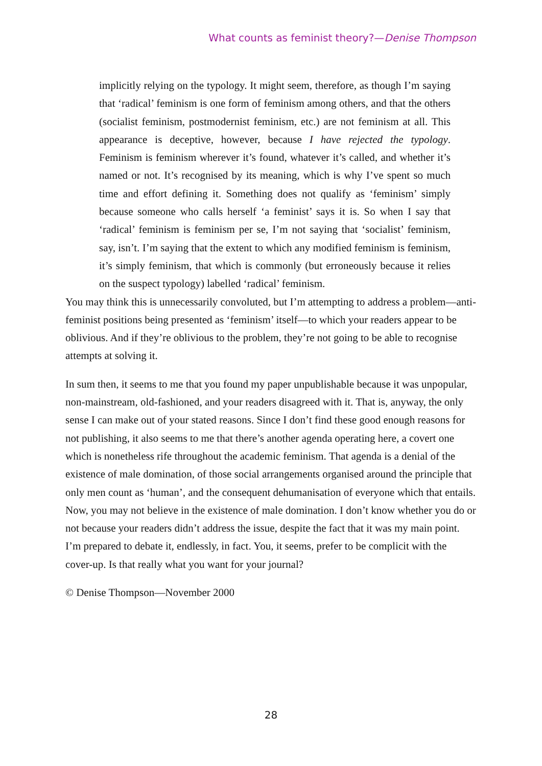What counts as feminist theory?—Denise Thompson
implicitly relying on the typology. It might seem, therefore, as though I’m saying that ‘radical’ feminism is one form of feminism among others, and that the others (socialist feminism, postmodernist feminism, etc.) are not feminism at all. This appearance is deceptive, however, because I have rejected the typology. Feminism is feminism wherever it’s found, whatever it’s called, and whether it’s named or not. It’s recognised by its meaning, which is why I’ve spent so much time and effort defining it. Something does not qualify as ‘feminism’ simply because someone who calls herself ‘a feminist’ says it is. So when I say that ‘radical’ feminism is feminism per se, I’m not saying that ‘socialist’ feminism, say, isn’t. I’m saying that the extent to which any modified feminism is feminism, it’s simply feminism, that which is commonly (but erroneously because it relies on the suspect typology) labelled ‘radical’ feminism.
You may think this is unnecessarily convoluted, but I’m attempting to address a problem—anti-feminist positions being presented as ‘feminism’ itself—to which your readers appear to be oblivious. And if they’re oblivious to the problem, they’re not going to be able to recognise attempts at solving it.
In sum then, it seems to me that you found my paper unpublishable because it was unpopular, non-mainstream, old-fashioned, and your readers disagreed with it. That is, anyway, the only sense I can make out of your stated reasons. Since I don’t find these good enough reasons for not publishing, it also seems to me that there’s another agenda operating here, a covert one which is nonetheless rife throughout the academic feminism. That agenda is a denial of the existence of male domination, of those social arrangements organised around the principle that only men count as ‘human’, and the consequent dehumanisation of everyone which that entails. Now, you may not believe in the existence of male domination. I don’t know whether you do or not because your readers didn’t address the issue, despite the fact that it was my main point. I’m prepared to debate it, endlessly, in fact. You, it seems, prefer to be complicit with the cover-up. Is that really what you want for your journal?
© Denise Thompson—November 2000
28